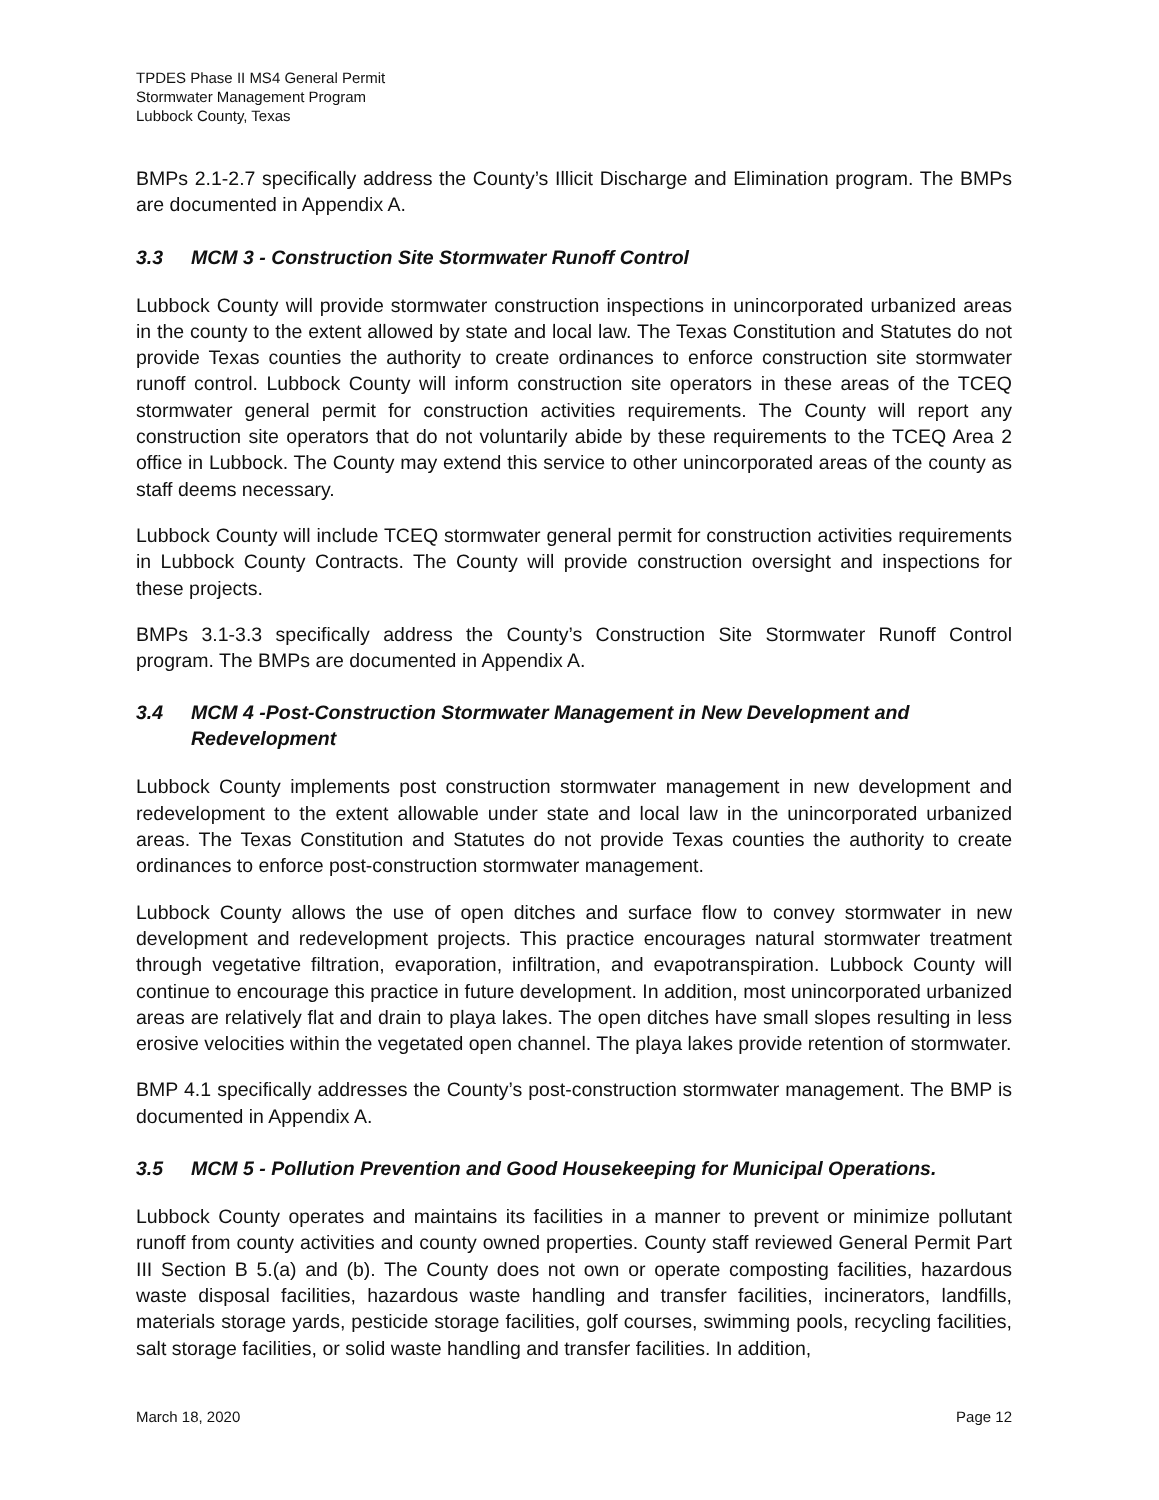TPDES Phase II MS4 General Permit
Stormwater Management Program
Lubbock County, Texas
BMPs 2.1-2.7 specifically address the County’s Illicit Discharge and Elimination program. The BMPs are documented in Appendix A.
3.3 MCM 3 - Construction Site Stormwater Runoff Control
Lubbock County will provide stormwater construction inspections in unincorporated urbanized areas in the county to the extent allowed by state and local law. The Texas Constitution and Statutes do not provide Texas counties the authority to create ordinances to enforce construction site stormwater runoff control. Lubbock County will inform construction site operators in these areas of the TCEQ stormwater general permit for construction activities requirements. The County will report any construction site operators that do not voluntarily abide by these requirements to the TCEQ Area 2 office in Lubbock. The County may extend this service to other unincorporated areas of the county as staff deems necessary.
Lubbock County will include TCEQ stormwater general permit for construction activities requirements in Lubbock County Contracts. The County will provide construction oversight and inspections for these projects.
BMPs 3.1-3.3 specifically address the County’s Construction Site Stormwater Runoff Control program. The BMPs are documented in Appendix A.
3.4 MCM 4 -Post-Construction Stormwater Management in New Development and Redevelopment
Lubbock County implements post construction stormwater management in new development and redevelopment to the extent allowable under state and local law in the unincorporated urbanized areas. The Texas Constitution and Statutes do not provide Texas counties the authority to create ordinances to enforce post-construction stormwater management.
Lubbock County allows the use of open ditches and surface flow to convey stormwater in new development and redevelopment projects. This practice encourages natural stormwater treatment through vegetative filtration, evaporation, infiltration, and evapotranspiration. Lubbock County will continue to encourage this practice in future development. In addition, most unincorporated urbanized areas are relatively flat and drain to playa lakes. The open ditches have small slopes resulting in less erosive velocities within the vegetated open channel. The playa lakes provide retention of stormwater.
BMP 4.1 specifically addresses the County’s post-construction stormwater management. The BMP is documented in Appendix A.
3.5 MCM 5 - Pollution Prevention and Good Housekeeping for Municipal Operations.
Lubbock County operates and maintains its facilities in a manner to prevent or minimize pollutant runoff from county activities and county owned properties. County staff reviewed General Permit Part III Section B 5.(a) and (b). The County does not own or operate composting facilities, hazardous waste disposal facilities, hazardous waste handling and transfer facilities, incinerators, landfills, materials storage yards, pesticide storage facilities, golf courses, swimming pools, recycling facilities, salt storage facilities, or solid waste handling and transfer facilities. In addition,
March 18, 2020 Page 12